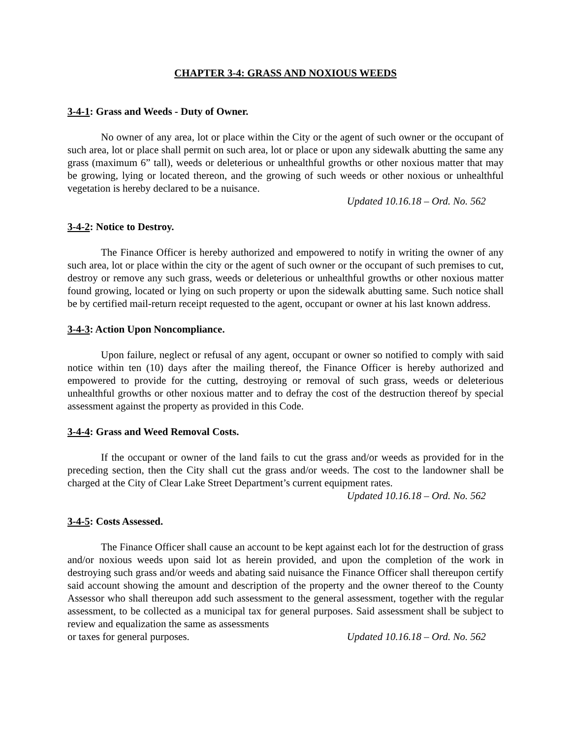CHAPTER 3-4: GRASS AND NOXIOUS WEEDS
3-4-1: Grass and Weeds - Duty of Owner.
No owner of any area, lot or place within the City or the agent of such owner or the occupant of such area, lot or place shall permit on such area, lot or place or upon any sidewalk abutting the same any grass (maximum 6” tall), weeds or deleterious or unhealthful growths or other noxious matter that may be growing, lying or located thereon, and the growing of such weeds or other noxious or unhealthful vegetation is hereby declared to be a nuisance.
Updated 10.16.18 – Ord. No. 562
3-4-2: Notice to Destroy.
The Finance Officer is hereby authorized and empowered to notify in writing the owner of any such area, lot or place within the city or the agent of such owner or the occupant of such premises to cut, destroy or remove any such grass, weeds or deleterious or unhealthful growths or other noxious matter found growing, located or lying on such property or upon the sidewalk abutting same. Such notice shall be by certified mail-return receipt requested to the agent, occupant or owner at his last known address.
3-4-3: Action Upon Noncompliance.
Upon failure, neglect or refusal of any agent, occupant or owner so notified to comply with said notice within ten (10) days after the mailing thereof, the Finance Officer is hereby authorized and empowered to provide for the cutting, destroying or removal of such grass, weeds or deleterious unhealthful growths or other noxious matter and to defray the cost of the destruction thereof by special assessment against the property as provided in this Code.
3-4-4: Grass and Weed Removal Costs.
If the occupant or owner of the land fails to cut the grass and/or weeds as provided for in the preceding section, then the City shall cut the grass and/or weeds. The cost to the landowner shall be charged at the City of Clear Lake Street Department’s current equipment rates.
Updated 10.16.18 – Ord. No. 562
3-4-5: Costs Assessed.
The Finance Officer shall cause an account to be kept against each lot for the destruction of grass and/or noxious weeds upon said lot as herein provided, and upon the completion of the work in destroying such grass and/or weeds and abating said nuisance the Finance Officer shall thereupon certify said account showing the amount and description of the property and the owner thereof to the County Assessor who shall thereupon add such assessment to the general assessment, together with the regular assessment, to be collected as a municipal tax for general purposes. Said assessment shall be subject to review and equalization the same as assessments
or taxes for general purposes. Updated 10.16.18 – Ord. No. 562